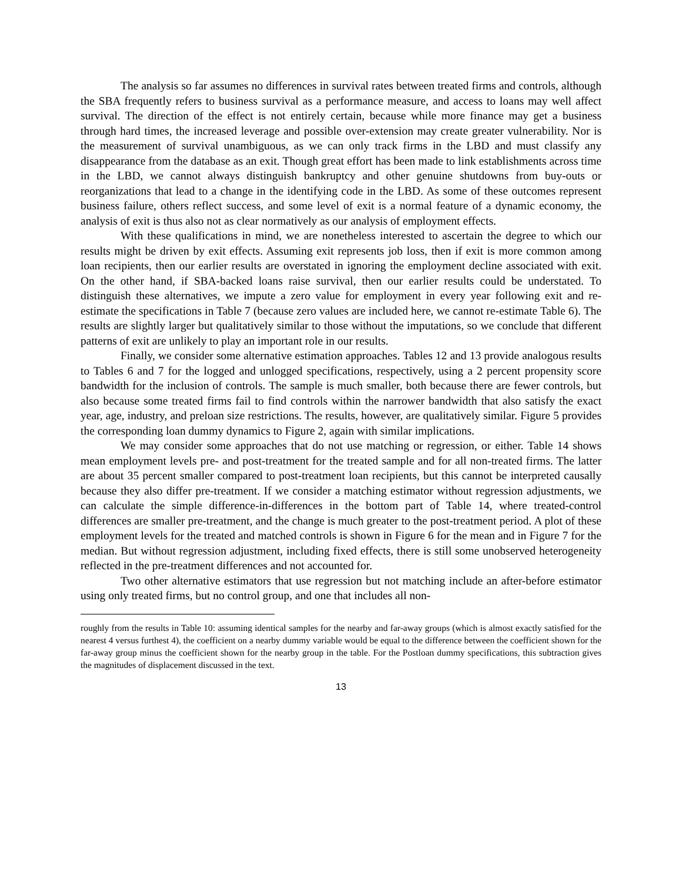The analysis so far assumes no differences in survival rates between treated firms and controls, although the SBA frequently refers to business survival as a performance measure, and access to loans may well affect survival. The direction of the effect is not entirely certain, because while more finance may get a business through hard times, the increased leverage and possible over-extension may create greater vulnerability. Nor is the measurement of survival unambiguous, as we can only track firms in the LBD and must classify any disappearance from the database as an exit. Though great effort has been made to link establishments across time in the LBD, we cannot always distinguish bankruptcy and other genuine shutdowns from buy-outs or reorganizations that lead to a change in the identifying code in the LBD. As some of these outcomes represent business failure, others reflect success, and some level of exit is a normal feature of a dynamic economy, the analysis of exit is thus also not as clear normatively as our analysis of employment effects.
With these qualifications in mind, we are nonetheless interested to ascertain the degree to which our results might be driven by exit effects. Assuming exit represents job loss, then if exit is more common among loan recipients, then our earlier results are overstated in ignoring the employment decline associated with exit. On the other hand, if SBA-backed loans raise survival, then our earlier results could be understated. To distinguish these alternatives, we impute a zero value for employment in every year following exit and re-estimate the specifications in Table 7 (because zero values are included here, we cannot re-estimate Table 6). The results are slightly larger but qualitatively similar to those without the imputations, so we conclude that different patterns of exit are unlikely to play an important role in our results.
Finally, we consider some alternative estimation approaches. Tables 12 and 13 provide analogous results to Tables 6 and 7 for the logged and unlogged specifications, respectively, using a 2 percent propensity score bandwidth for the inclusion of controls. The sample is much smaller, both because there are fewer controls, but also because some treated firms fail to find controls within the narrower bandwidth that also satisfy the exact year, age, industry, and preloan size restrictions. The results, however, are qualitatively similar. Figure 5 provides the corresponding loan dummy dynamics to Figure 2, again with similar implications.
We may consider some approaches that do not use matching or regression, or either. Table 14 shows mean employment levels pre- and post-treatment for the treated sample and for all non-treated firms. The latter are about 35 percent smaller compared to post-treatment loan recipients, but this cannot be interpreted causally because they also differ pre-treatment. If we consider a matching estimator without regression adjustments, we can calculate the simple difference-in-differences in the bottom part of Table 14, where treated-control differences are smaller pre-treatment, and the change is much greater to the post-treatment period. A plot of these employment levels for the treated and matched controls is shown in Figure 6 for the mean and in Figure 7 for the median. But without regression adjustment, including fixed effects, there is still some unobserved heterogeneity reflected in the pre-treatment differences and not accounted for.
Two other alternative estimators that use regression but not matching include an after-before estimator using only treated firms, but no control group, and one that includes all non-
roughly from the results in Table 10: assuming identical samples for the nearby and far-away groups (which is almost exactly satisfied for the nearest 4 versus furthest 4), the coefficient on a nearby dummy variable would be equal to the difference between the coefficient shown for the far-away group minus the coefficient shown for the nearby group in the table. For the Postloan dummy specifications, this subtraction gives the magnitudes of displacement discussed in the text.
13